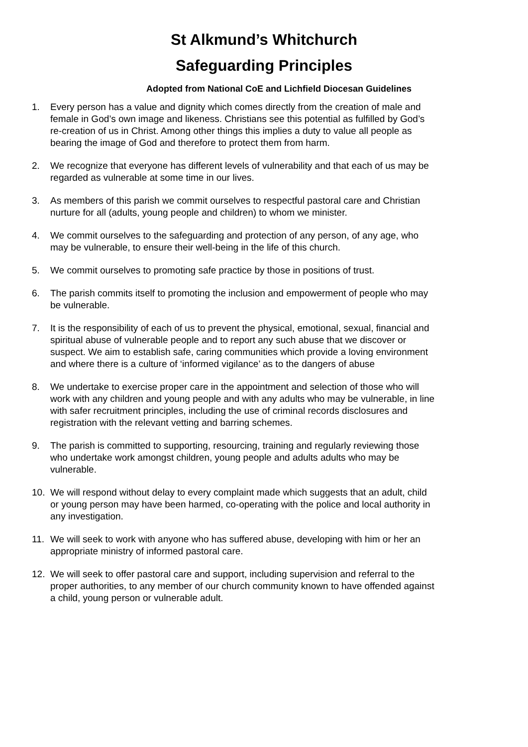St Alkmund’s Whitchurch
Safeguarding Principles
Adopted from National CoE and Lichfield Diocesan Guidelines
1. Every person has a value and dignity which comes directly from the creation of male and female in God’s own image and likeness. Christians see this potential as fulfilled by God’s re-creation of us in Christ. Among other things this implies a duty to value all people as bearing the image of God and therefore to protect them from harm.
2. We recognize that everyone has different levels of vulnerability and that each of us may be regarded as vulnerable at some time in our lives.
3. As members of this parish we commit ourselves to respectful pastoral care and Christian nurture for all (adults, young people and children) to whom we minister.
4. We commit ourselves to the safeguarding and protection of any person, of any age, who may be vulnerable, to ensure their well-being in the life of this church.
5. We commit ourselves to promoting safe practice by those in positions of trust.
6. The parish commits itself to promoting the inclusion and empowerment of people who may be vulnerable.
7. It is the responsibility of each of us to prevent the physical, emotional, sexual, financial and spiritual abuse of vulnerable people and to report any such abuse that we discover or suspect. We aim to establish safe, caring communities which provide a loving environment and where there is a culture of ‘informed vigilance’ as to the dangers of abuse
8. We undertake to exercise proper care in the appointment and selection of those who will work with any children and young people and with any adults who may be vulnerable, in line with safer recruitment principles, including the use of criminal records disclosures and registration with the relevant vetting and barring schemes.
9. The parish is committed to supporting, resourcing, training and regularly reviewing those who undertake work amongst children, young people and adults adults who may be vulnerable.
10. We will respond without delay to every complaint made which suggests that an adult, child or young person may have been harmed, co-operating with the police and local authority in any investigation.
11. We will seek to work with anyone who has suffered abuse, developing with him or her an appropriate ministry of informed pastoral care.
12. We will seek to offer pastoral care and support, including supervision and referral to the proper authorities, to any member of our church community known to have offended against a child, young person or vulnerable adult.